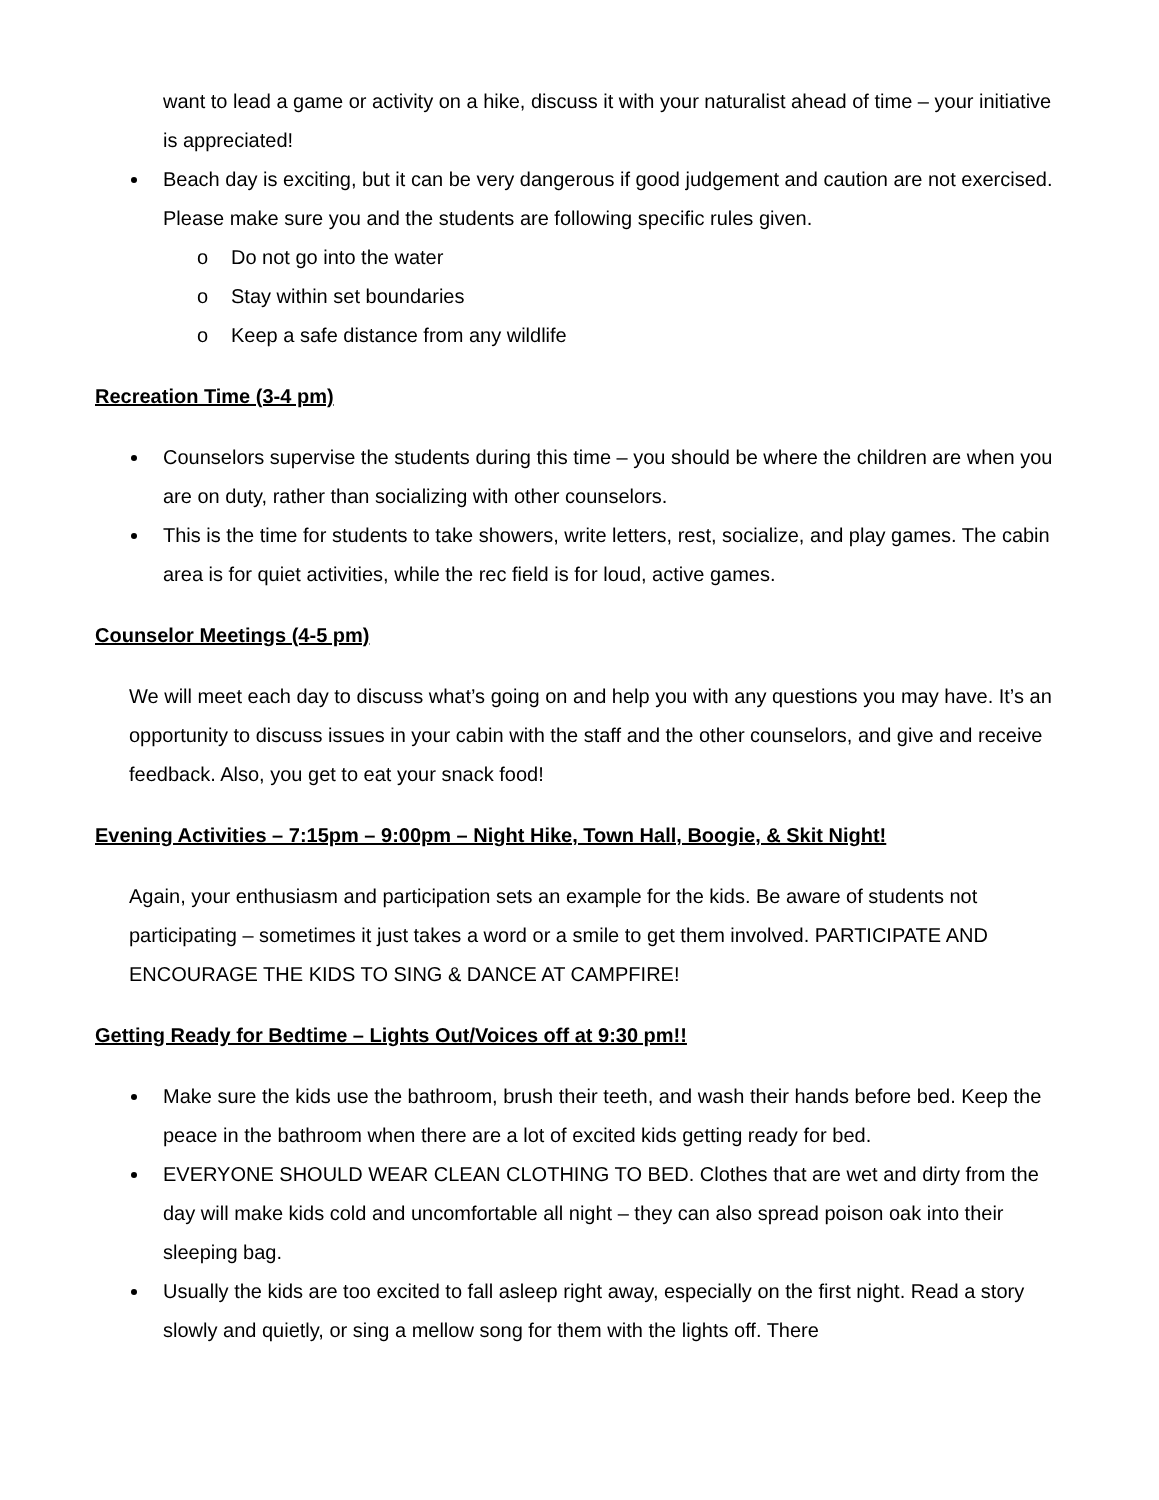want to lead a game or activity on a hike, discuss it with your naturalist ahead of time – your initiative is appreciated!
Beach day is exciting, but it can be very dangerous if good judgement and caution are not exercised. Please make sure you and the students are following specific rules given.
o Do not go into the water
o Stay within set boundaries
o Keep a safe distance from any wildlife
Recreation Time (3-4 pm)
Counselors supervise the students during this time – you should be where the children are when you are on duty, rather than socializing with other counselors.
This is the time for students to take showers, write letters, rest, socialize, and play games. The cabin area is for quiet activities, while the rec field is for loud, active games.
Counselor Meetings (4-5 pm)
We will meet each day to discuss what’s going on and help you with any questions you may have. It’s an opportunity to discuss issues in your cabin with the staff and the other counselors, and give and receive feedback. Also, you get to eat your snack food!
Evening Activities – 7:15pm – 9:00pm – Night Hike, Town Hall, Boogie, & Skit Night!
Again, your enthusiasm and participation sets an example for the kids. Be aware of students not participating – sometimes it just takes a word or a smile to get them involved. PARTICIPATE AND ENCOURAGE THE KIDS TO SING & DANCE AT CAMPFIRE!
Getting Ready for Bedtime – Lights Out/Voices off at 9:30 pm!!
Make sure the kids use the bathroom, brush their teeth, and wash their hands before bed. Keep the peace in the bathroom when there are a lot of excited kids getting ready for bed.
EVERYONE SHOULD WEAR CLEAN CLOTHING TO BED. Clothes that are wet and dirty from the day will make kids cold and uncomfortable all night – they can also spread poison oak into their sleeping bag.
Usually the kids are too excited to fall asleep right away, especially on the first night. Read a story slowly and quietly, or sing a mellow song for them with the lights off. There